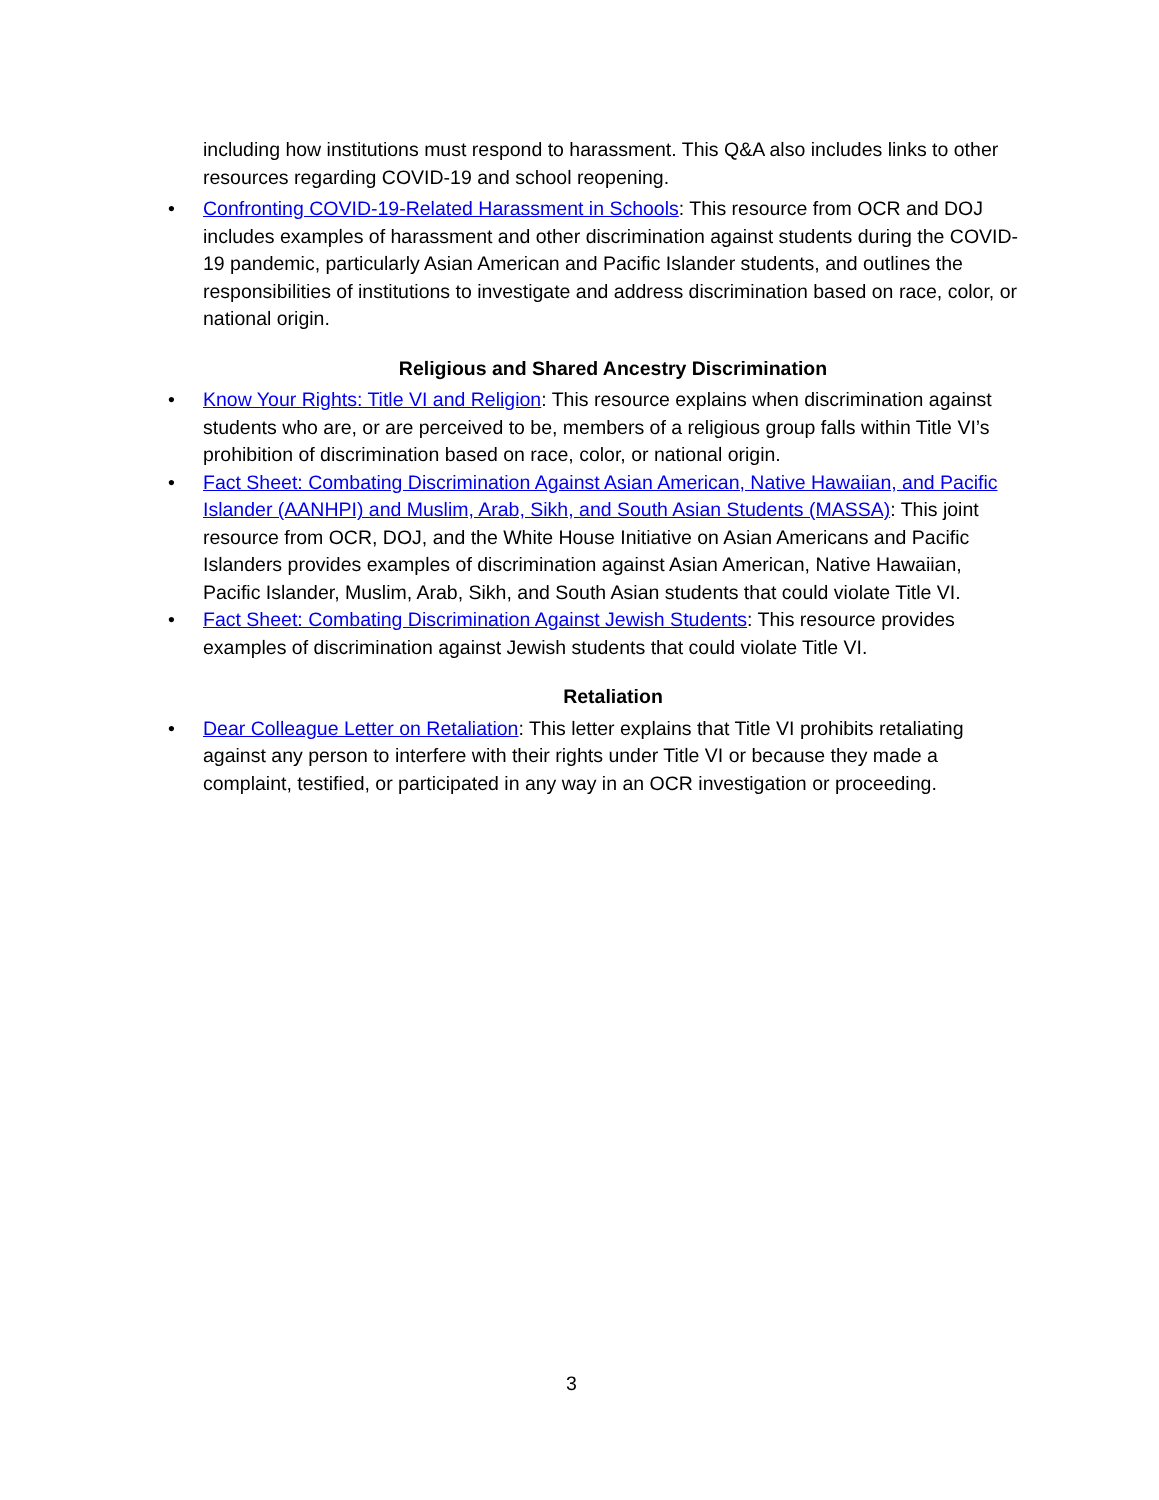including how institutions must respond to harassment. This Q&A also includes links to other resources regarding COVID-19 and school reopening.
• Confronting COVID-19-Related Harassment in Schools: This resource from OCR and DOJ includes examples of harassment and other discrimination against students during the COVID-19 pandemic, particularly Asian American and Pacific Islander students, and outlines the responsibilities of institutions to investigate and address discrimination based on race, color, or national origin.
Religious and Shared Ancestry Discrimination
• Know Your Rights: Title VI and Religion: This resource explains when discrimination against students who are, or are perceived to be, members of a religious group falls within Title VI’s prohibition of discrimination based on race, color, or national origin.
• Fact Sheet: Combating Discrimination Against Asian American, Native Hawaiian, and Pacific Islander (AANHPI) and Muslim, Arab, Sikh, and South Asian Students (MASSA): This joint resource from OCR, DOJ, and the White House Initiative on Asian Americans and Pacific Islanders provides examples of discrimination against Asian American, Native Hawaiian, Pacific Islander, Muslim, Arab, Sikh, and South Asian students that could violate Title VI.
• Fact Sheet: Combating Discrimination Against Jewish Students: This resource provides examples of discrimination against Jewish students that could violate Title VI.
Retaliation
• Dear Colleague Letter on Retaliation: This letter explains that Title VI prohibits retaliating against any person to interfere with their rights under Title VI or because they made a complaint, testified, or participated in any way in an OCR investigation or proceeding.
3